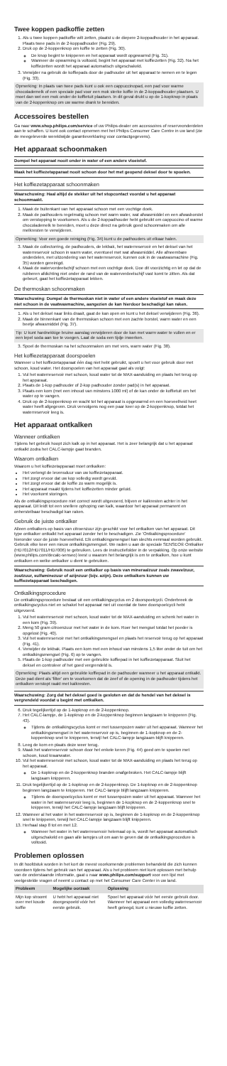Twee koppen padkoffie zetten
1. Als u twee koppen padkoffie wilt zetten, plaatst u de diepere 2-koppadhouder in het apparaat. Plaats twee pads in de 2-koppadhouder (Fig. 29).
2. Druk op de 2-koppenknop om koffie te zetten (Fig. 30).
De knop begint te knipperen en het apparaat wordt opgewarmd (Fig. 31).
Wanneer de opwarming is voltooid, begint het apparaat met koffiezetten (Fig. 32). Na het koffiezetten wordt het apparaat automatisch uitgeschakeld.
3. Verwijder na gebruik de koffiepads door de padhouder uit het apparaat te nemen en te legen (Fig. 33).
Opmerking: In plaats van twee pads kunt u ook een cappuccinopad, een pad voor warme chocolademelk of een speciale pad voor een mok sterke koffie in de 2-koppadhouder plaatsen. U moet dan wel een mok onder de koffietuit plaatsen. In dit geval drukt u op de 1-kopknop in plaats van de 2-koppenknop om uw warme drank te bereiden.
Accessoires bestellen
Ga naar www.shop.philips.com/service of uw Philips-dealer om accessoires of reserveonderdelen aan te schaffen. U kunt ook contact opnemen met het Philips Consumer Care Centre in uw land (zie de meegeleverde wereldwijde garantieverklaring voor contactgegevens).
Het apparaat schoonmaken
Dompel het apparaat nooit onder in water of een andere vloeistof.
Maak het koffiezetapparaat nooit schoon door het met geopend deksel door te spoelen.
Het koffiezetapparaat schoonmaken
Waarschuwing: Haal altijd de stekker uit het stopcontact voordat u het apparaat schoonmaakt.
1. Maak de buitenkant van het apparaat schoon met een vochtige doek.
2. Maak de padhouders regelmatig schoon met warm water, wat afwasmiddel en een afwasborstel om verstopping te voorkomen. Als u de 2-koppadhouder hebt gebruikt om cappuccino of warme chocolademelk te bereiden, moet u deze direct na gebruik goed schoonmaken om alle melkresten te verwijderen.
Opmerking: Voor een goede reiniging (Fig. 34) kunt u de padhouders uit elkaar halen.
3. Maak de collectorring, de padhouders, de lekbak, het waterreservoir en het deksel van het waterreservoir schoon in warm water, eventueel met wat afwasmiddel. Alle afneembare onderdelen, met uitzondering van het waterreservoir, kunnen ook in de vaatwasmachine (Fig. 35) worden gereinigd.
4. Maak de watervordeelschijf schoon met een vochtige doek. Doe dit voorzichtig en let op dat de rubberen afdichting niet onder de rand van de waterverdeelschijf vast komt te zitten. Als dat gebeurt, gaat het koffiezetapparaat lekken.
De thermoskan schoonmaken
Waarschuwing: Dompel de thermoskan niet in water of een andere vloeistof en maak deze niet schoon in de vaatwasmachine, aangezien de kan hierdoor beschadigd kan raken.
1. Als u het deksel naar links draait, gaat de kan open en kunt u het deksel verwijderen (Fig. 36).
2. Maak de binnenkant van de thermoskan schoon met een zachte borstel, warm water en een beetje afwasmiddel (Fig. 37).
Tip: U kunt hardnekkige bruine aanslag verwijderen door de kan met warm water te vullen en er een lepel soda aan toe te voegen. Laat de soda een tijdje inwerken.
3. Spoel de thermoskan na het schoonmaken om met vers, warm water (Fig. 38).
Het koffiezetapparaat doorspoelen
Wanneer u het koffiezetapparaat één dag niet hebt gebruikt, spoelt u het voor gebruik door met schoon, koud water. Het doorspoelen van het apparaat gaat als volgt:
1. Vul het waterreservoir met schoon, koud water tot de MAX-aanduiding en plaats het terug op het apparaat.
2. Plaats de 1-kop padhouder of 2-kop padhouder zonder pad(s) in het apparaat.
3. Plaats een kom (met een inhoud van minstens 1000 ml) of de kan onder de koffietuit om het water op te vangen.
4. Druk op de 2-koppenknop en wacht tot het apparaat is opgewarmd en een hoeveelheid heet water heeft afgegeven. Druk vervolgens nog een paar keer op de 2-koppenknop, totdat het waterreservoir leeg is.
Het apparaat ontkalken
Wanneer ontkalken
Tijdens het gebruik hoopt zich kalk op in het apparaat. Het is zeer belangrijk dat u het apparaat ontkalkt zodra het CALC-lampje gaat branden.
Waarom ontkalken
Waarom u het koffiezetapparaat moet ontkalken:
Het verlengt de levensduur van uw koffiezetapparaat.
Het zorgt ervoor dat uw kop volledig wordt gevuld.
Het zorgt ervoor dat de koffie zo warm mogelijk is.
Het apparaat maakt tijdens het koffiezetten minder geluid.
Het voorkomt storingen.
Als de ontkalkingsprocedure niet correct wordt uitgevoerd, blijven er kalkresten achter in het apparaat. Dit leidt tot een snellere ophoping van kalk, waardoor het apparaat permanent en onherstelbaar beschadigd kan raken.
Gebruik de juiste ontkalker
Alleen ontkalkers op basis van citroenzuur zijn geschikt voor het ontkalken van het apparaat. Dit type ontkalker ontkalkt het apparaat zonder het te beschadigen. Zie 'Ontkalkingsprocedure' hieronder voor de juiste hoeveelheid. Elk ontkalkingsmengsel kan slechts eenmaal worden gebruikt. Gebruik elke keer een nieuw ontkalkingsmengsel. We raden u aan de speciale SENSEO® Ontkalker (HD7012/HD7011/HD7006) te gebruiken. Lees de instructiefolder in de verpakking. Op onze website (www.philips.com/decalc-senseo) leest u waarom het belangrijk is om te ontkalken, hoe u kunt ontkalken en welke ontkalker u dient te gebruiken.
Waarschuwing: Gebruik nooit een ontkalker op basis van mineraalzuur zoals zwavelzuur, zoutzuur, sulfaminezuur of azijnzuur (bijv. azijn). Deze ontkalkers kunnen uw koffiezetapparaat beschadigen.
Ontkalkingsprocedure
De ontkalkingsprocedure bestaat uit een ontkalkingscyclus en 2 doorspoelcycli. Onderbreek de ontkalkingscyclus niet en schakel het apparaat niet uit voordat de twee doorspoelcycli hebt uitgevoerd.
1. Vul het waterreservoir met schoon, koud water tot de MAX-aanduiding en schenk het water in een kom (Fig. 39).
2. Meng 50 gram citroenzuur met het water in de kom. Roer het mengsel totdat het poeder is opgelost (Fig. 40).
3. Vul het waterreservoir met het ontkalkingsmengsel en plaats het reservoir terug op het apparaat (Fig. 41).
4. Verwijder de lekbak. Plaats een kom met een inhoud van minstens 1,5 liter onder de tuit om het ontkalkingsmengsel (Fig. 6) op te vangen.
5. Plaats de 1-kop padhouder met een gebruikte koffiepad in het koffiezetapparaat. Sluit het deksel en controleer of het goed vergrendeld is.
Opmerking: Plaats altijd een gebruikte koffiepad in de padhouder wanneer u het apparaat ontkalkt. Deze pad dient als 'filter' om te voorkomen dat de zeef of de opening in de padhouder tijdens het ontkalken verstopt raakt met kalkresten.
Waarschuwing: Zorg dat het deksel goed is gesloten en dat de hendel van het deksel is vergrendeld voordat u begint met ontkalken.
6. Druk tegelijkertijd op de 1-kopknop en de 2-koppenknop.
7. Het CALC-lampje, de 1-kopknop en de 2-koppenknop beginnen langzaam te knipperen (Fig. 43).
Tijdens de ontkalkingscyclus komt er met tussenpozen water uit het apparaat. Wanneer het ontkalkingsmengsel in het waterreservoir op is, beginnen de 1-kopknop en de 2-koppenknop snel te knipperen, terwijl het CALC-lampje langzaam blijft knipperen.
8. Leeg de kom en plaats deze weer terug.
9. Maak het waterreservoir schoon door het enkele keren (Fig. 44) goed om te spoelen met schoon, koud kraanwater.
10. Vul het waterreservoir met schoon, koud water tot de MAX-aanduiding en plaats het terug op het apparaat.
De 1-kopknop en de 2-koppenknop branden onafgebroken. Het CALC-lampje blijft langzaam knipperen.
11. Druk tegelijkertijd op de 1-kopknop en de 2-koppenknop. De 1-kopknop en de 2-koppenknop beginnen langzaam te knipperen. Het CALC-lampje blijft langzaam knipperen.
Tijdens de doorspoelcyclus komt er met tussenpozen water uit het apparaat. Wanneer het water in het waterreservoir leeg is, beginnen de 1-kopknop en de 2-koppenknop snel te knipperen, terwijl het CALC-lampje langzaam blijft knipperen.
12. Wanneer al het water in het waterreservoir op is, beginnen de 1-kopknop en de 2-koppenknop snel te knipperen, terwijl het CALC-lampje langzaam blijft knipperen.
13. Herhaal stap 8 tot en met 12.
Wanneer het water in het waterreservoir helemaal op is, wordt het apparaat automatisch uitgeschakeld en gaan alle lampjes uit om aan te geven dat de ontkalkingsprocedure is voltooid.
Problemen oplossen
In dit hoofdstuk worden in het kort de meest voorkomende problemen behandeld die zich kunnen voordoen tijdens het gebruik van het apparaat. Als u het probleem niet kunt oplossen met behulp van de onderstaande informatie, gaat u naar www.philips.com/support voor een lijst met veelgestelde vragen of neemt u contact op met het Consumer Care Center in uw land.
| Probleem | Mogelijke oorzaak | Oplossing |
| --- | --- | --- |
| Mijn kop stroomt over met koude koffie | U hebt het apparaat niet doorgespoeld vóór het eerste gebruik. | Spoel het apparaat vóór het eerste gebruik door. Wanneer het apparaat een volledig waterreservoir heeft geleegd, kunt u nieuwe koffie zetten. |